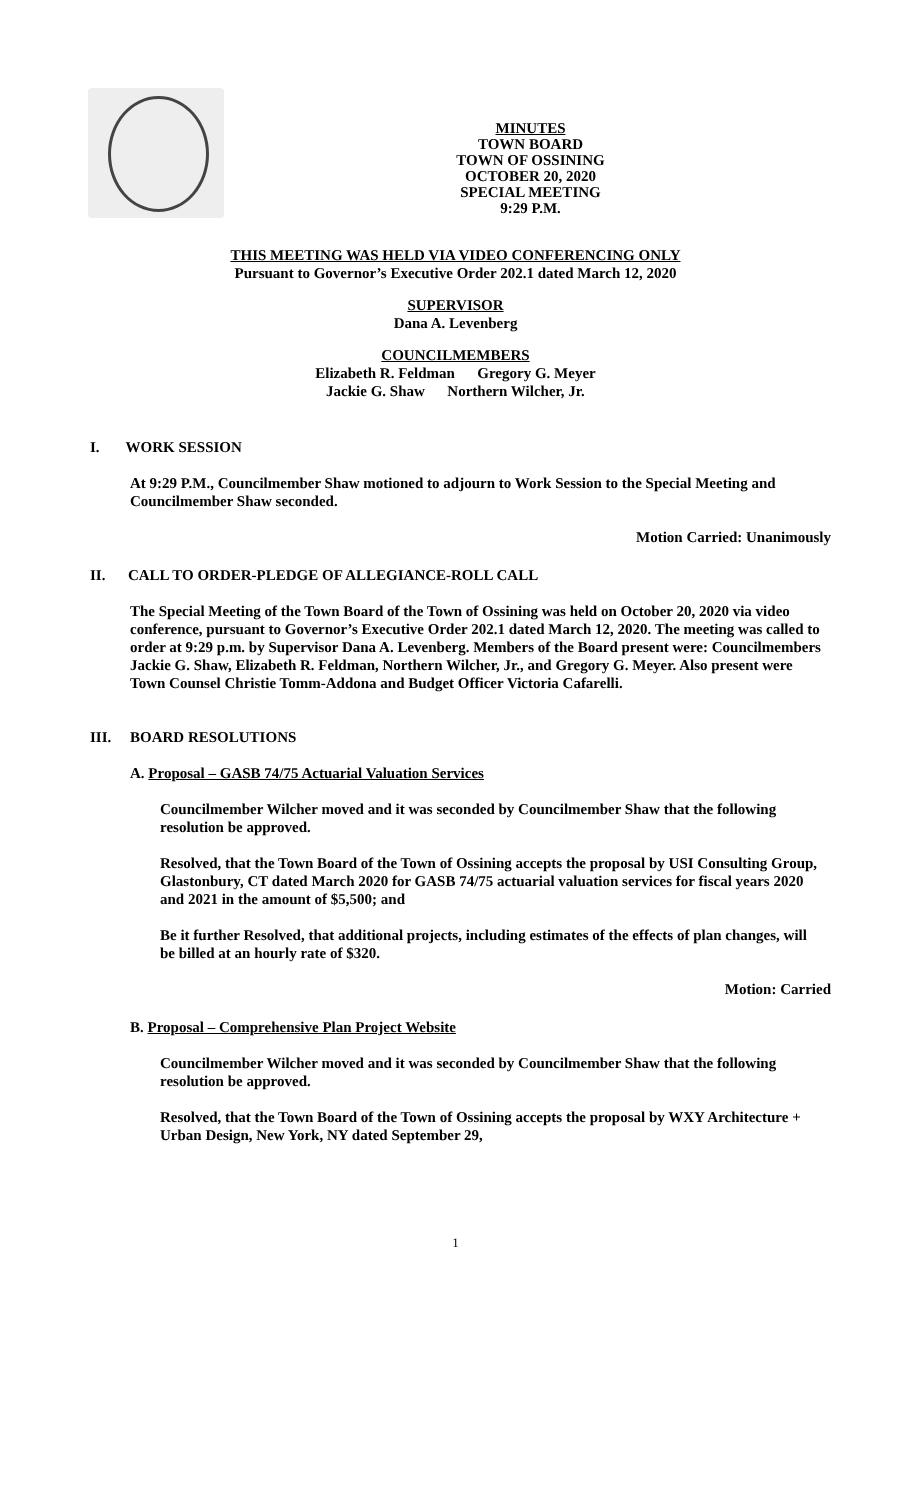MINUTES
TOWN BOARD
TOWN OF OSSINING
OCTOBER 20, 2020
SPECIAL MEETING
9:29 P.M.
THIS MEETING WAS HELD VIA VIDEO CONFERENCING ONLY
Pursuant to Governor’s Executive Order 202.1 dated March 12, 2020
SUPERVISOR
Dana A. Levenberg
COUNCILMEMBERS
Elizabeth R. Feldman Gregory G. Meyer
Jackie G. Shaw Northern Wilcher, Jr.
I. WORK SESSION
At 9:29 P.M., Councilmember Shaw motioned to adjourn to Work Session to the Special Meeting and Councilmember Shaw seconded.
Motion Carried: Unanimously
II. CALL TO ORDER-PLEDGE OF ALLEGIANCE-ROLL CALL
The Special Meeting of the Town Board of the Town of Ossining was held on October 20, 2020 via video conference, pursuant to Governor’s Executive Order 202.1 dated March 12, 2020. The meeting was called to order at 9:29 p.m. by Supervisor Dana A. Levenberg. Members of the Board present were: Councilmembers Jackie G. Shaw, Elizabeth R. Feldman, Northern Wilcher, Jr., and Gregory G. Meyer. Also present were Town Counsel Christie Tomm-Addona and Budget Officer Victoria Cafarelli.
III. BOARD RESOLUTIONS
A. Proposal – GASB 74/75 Actuarial Valuation Services
Councilmember Wilcher moved and it was seconded by Councilmember Shaw that the following resolution be approved.
Resolved, that the Town Board of the Town of Ossining accepts the proposal by USI Consulting Group, Glastonbury, CT dated March 2020 for GASB 74/75 actuarial valuation services for fiscal years 2020 and 2021 in the amount of $5,500; and
Be it further Resolved, that additional projects, including estimates of the effects of plan changes, will be billed at an hourly rate of $320.
Motion: Carried
B. Proposal – Comprehensive Plan Project Website
Councilmember Wilcher moved and it was seconded by Councilmember Shaw that the following resolution be approved.
Resolved, that the Town Board of the Town of Ossining accepts the proposal by WXY Architecture + Urban Design, New York, NY dated September 29,
1